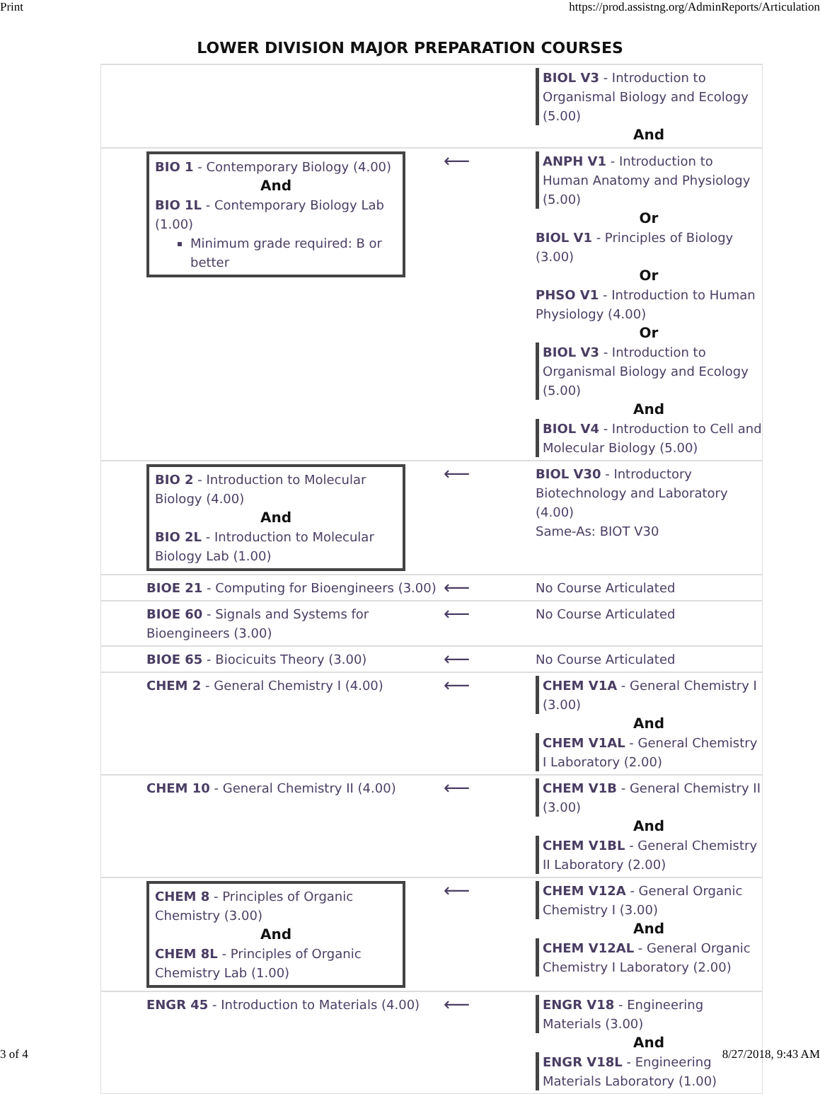Print https://prod.assistng.org/AdminReports/Articulation
LOWER DIVISION MAJOR PREPARATION COURSES
| | | BIOL V3 - Introduction to Organismal Biology and Ecology (5.00) And |
| BIO 1 - Contemporary Biology (4.00) And BIO 1L - Contemporary Biology Lab (1.00) Minimum grade required: B or better | ⟵ | ANPH V1 - Introduction to Human Anatomy and Physiology (5.00) Or BIOL V1 - Principles of Biology (3.00) Or PHSO V1 - Introduction to Human Physiology (4.00) Or BIOL V3 - Introduction to Organismal Biology and Ecology (5.00) And BIOL V4 - Introduction to Cell and Molecular Biology (5.00) |
| BIO 2 - Introduction to Molecular Biology (4.00) And BIO 2L - Introduction to Molecular Biology Lab (1.00) | ⟵ | BIOL V30 - Introductory Biotechnology and Laboratory (4.00) Same-As: BIOT V30 |
| BIOE 21 - Computing for Bioengineers (3.00) | ⟵ | No Course Articulated |
| BIOE 60 - Signals and Systems for Bioengineers (3.00) | ⟵ | No Course Articulated |
| BIOE 65 - Biocicuits Theory (3.00) | ⟵ | No Course Articulated |
| CHEM 2 - General Chemistry I (4.00) | ⟵ | CHEM V1A - General Chemistry I (3.00) And CHEM V1AL - General Chemistry I Laboratory (2.00) |
| CHEM 10 - General Chemistry II (4.00) | ⟵ | CHEM V1B - General Chemistry II (3.00) And CHEM V1BL - General Chemistry II Laboratory (2.00) |
| CHEM 8 - Principles of Organic Chemistry (3.00) And CHEM 8L - Principles of Organic Chemistry Lab (1.00) | ⟵ | CHEM V12A - General Organic Chemistry I (3.00) And CHEM V12AL - General Organic Chemistry I Laboratory (2.00) |
| ENGR 45 - Introduction to Materials (4.00) | ⟵ | ENGR V18 - Engineering Materials (3.00) And ENGR V18L - Engineering Materials Laboratory (1.00) |
3 of 4 8/27/2018, 9:43 AM